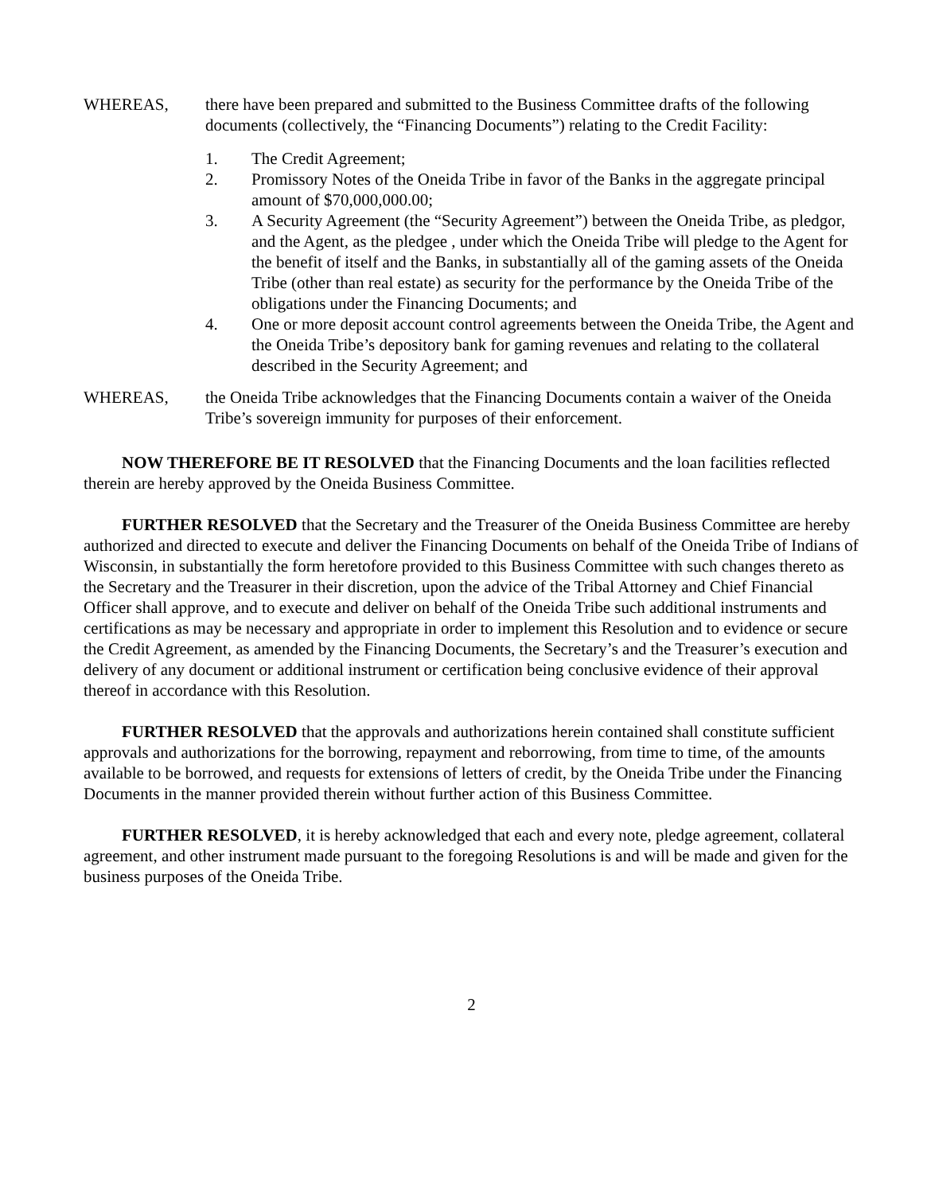WHEREAS, there have been prepared and submitted to the Business Committee drafts of the following documents (collectively, the “Financing Documents”) relating to the Credit Facility:
1. The Credit Agreement;
2. Promissory Notes of the Oneida Tribe in favor of the Banks in the aggregate principal amount of $70,000,000.00;
3. A Security Agreement (the “Security Agreement”) between the Oneida Tribe, as pledgor, and the Agent, as the pledgee , under which the Oneida Tribe will pledge to the Agent for the benefit of itself and the Banks, in substantially all of the gaming assets of the Oneida Tribe (other than real estate) as security for the performance by the Oneida Tribe of the obligations under the Financing Documents; and
4. One or more deposit account control agreements between the Oneida Tribe, the Agent and the Oneida Tribe’s depository bank for gaming revenues and relating to the collateral described in the Security Agreement; and
WHEREAS, the Oneida Tribe acknowledges that the Financing Documents contain a waiver of the Oneida Tribe’s sovereign immunity for purposes of their enforcement.
NOW THEREFORE BE IT RESOLVED that the Financing Documents and the loan facilities reflected therein are hereby approved by the Oneida Business Committee.
FURTHER RESOLVED that the Secretary and the Treasurer of the Oneida Business Committee are hereby authorized and directed to execute and deliver the Financing Documents on behalf of the Oneida Tribe of Indians of Wisconsin, in substantially the form heretofore provided to this Business Committee with such changes thereto as the Secretary and the Treasurer in their discretion, upon the advice of the Tribal Attorney and Chief Financial Officer shall approve, and to execute and deliver on behalf of the Oneida Tribe such additional instruments and certifications as may be necessary and appropriate in order to implement this Resolution and to evidence or secure the Credit Agreement, as amended by the Financing Documents, the Secretary’s and the Treasurer’s execution and delivery of any document or additional instrument or certification being conclusive evidence of their approval thereof in accordance with this Resolution.
FURTHER RESOLVED that the approvals and authorizations herein contained shall constitute sufficient approvals and authorizations for the borrowing, repayment and reborrowing, from time to time, of the amounts available to be borrowed, and requests for extensions of letters of credit, by the Oneida Tribe under the Financing Documents in the manner provided therein without further action of this Business Committee.
FURTHER RESOLVED, it is hereby acknowledged that each and every note, pledge agreement, collateral agreement, and other instrument made pursuant to the foregoing Resolutions is and will be made and given for the business purposes of the Oneida Tribe.
2